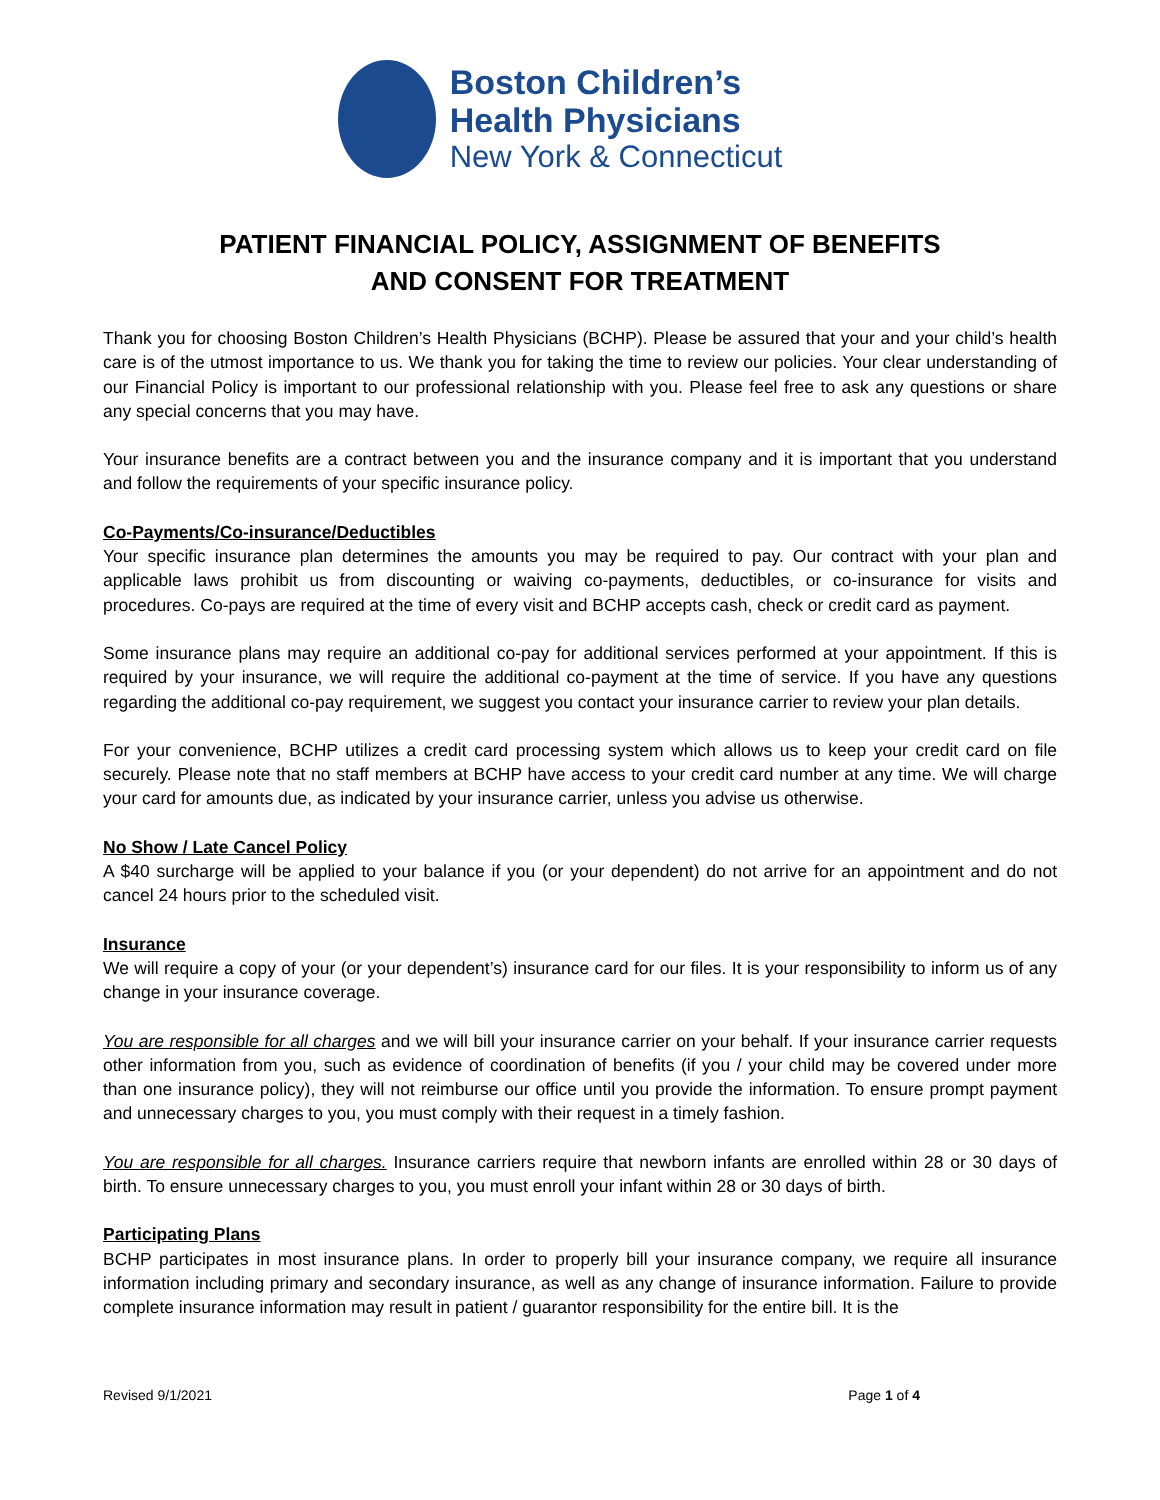Boston Children’s
Health Physicians
New York & Connecticut
PATIENT FINANCIAL POLICY, ASSIGNMENT OF BENEFITS
AND CONSENT FOR TREATMENT
Thank you for choosing Boston Children’s Health Physicians (BCHP). Please be assured that your and your child’s health care is of the utmost importance to us. We thank you for taking the time to review our policies. Your clear understanding of our Financial Policy is important to our professional relationship with you. Please feel free to ask any questions or share any special concerns that you may have.
Your insurance benefits are a contract between you and the insurance company and it is important that you understand and follow the requirements of your specific insurance policy.
Co-Payments/Co-insurance/Deductibles
Your specific insurance plan determines the amounts you may be required to pay. Our contract with your plan and applicable laws prohibit us from discounting or waiving co-payments, deductibles, or co-insurance for visits and procedures. Co-pays are required at the time of every visit and BCHP accepts cash, check or credit card as payment.
Some insurance plans may require an additional co-pay for additional services performed at your appointment. If this is required by your insurance, we will require the additional co-payment at the time of service. If you have any questions regarding the additional co-pay requirement, we suggest you contact your insurance carrier to review your plan details.
For your convenience, BCHP utilizes a credit card processing system which allows us to keep your credit card on file securely. Please note that no staff members at BCHP have access to your credit card number at any time. We will charge your card for amounts due, as indicated by your insurance carrier, unless you advise us otherwise.
No Show / Late Cancel Policy
A $40 surcharge will be applied to your balance if you (or your dependent) do not arrive for an appointment and do not cancel 24 hours prior to the scheduled visit.
Insurance
We will require a copy of your (or your dependent’s) insurance card for our files. It is your responsibility to inform us of any change in your insurance coverage.
You are responsible for all charges and we will bill your insurance carrier on your behalf. If your insurance carrier requests other information from you, such as evidence of coordination of benefits (if you / your child may be covered under more than one insurance policy), they will not reimburse our office until you provide the information. To ensure prompt payment and unnecessary charges to you, you must comply with their request in a timely fashion.
You are responsible for all charges. Insurance carriers require that newborn infants are enrolled within 28 or 30 days of birth. To ensure unnecessary charges to you, you must enroll your infant within 28 or 30 days of birth.
Participating Plans
BCHP participates in most insurance plans. In order to properly bill your insurance company, we require all insurance information including primary and secondary insurance, as well as any change of insurance information. Failure to provide complete insurance information may result in patient / guarantor responsibility for the entire bill. It is the
Revised 9/1/2021 Page 1 of 4